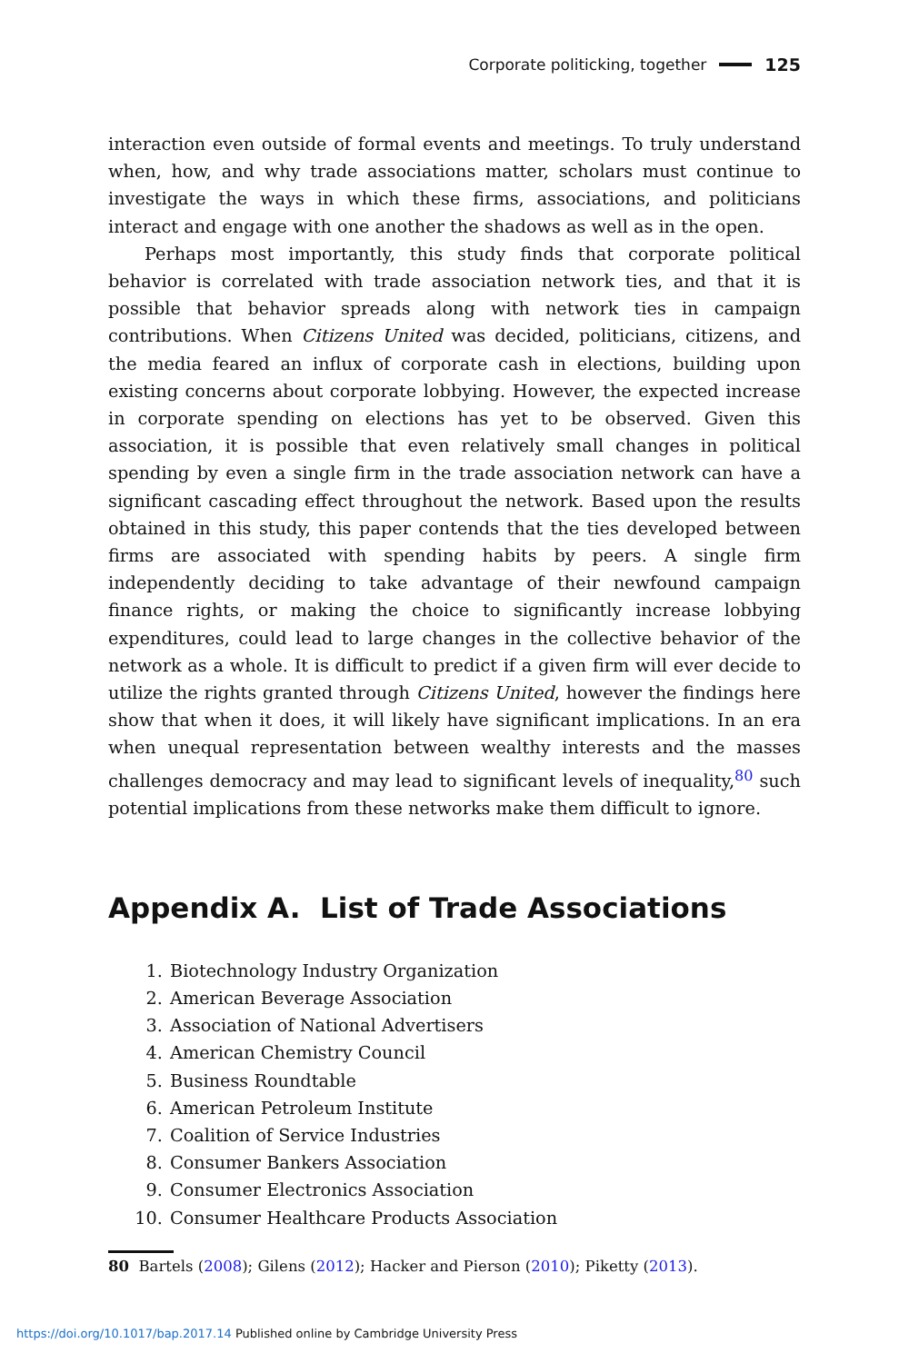Corporate politicking, together 125
interaction even outside of formal events and meetings. To truly understand when, how, and why trade associations matter, scholars must continue to investigate the ways in which these firms, associations, and politicians interact and engage with one another the shadows as well as in the open.
Perhaps most importantly, this study finds that corporate political behavior is correlated with trade association network ties, and that it is possible that behavior spreads along with network ties in campaign contributions. When Citizens United was decided, politicians, citizens, and the media feared an influx of corporate cash in elections, building upon existing concerns about corporate lobbying. However, the expected increase in corporate spending on elections has yet to be observed. Given this association, it is possible that even relatively small changes in political spending by even a single firm in the trade association network can have a significant cascading effect throughout the network. Based upon the results obtained in this study, this paper contends that the ties developed between firms are associated with spending habits by peers. A single firm independently deciding to take advantage of their newfound campaign finance rights, or making the choice to significantly increase lobbying expenditures, could lead to large changes in the collective behavior of the network as a whole. It is difficult to predict if a given firm will ever decide to utilize the rights granted through Citizens United, however the findings here show that when it does, it will likely have significant implications. In an era when unequal representation between wealthy interests and the masses challenges democracy and may lead to significant levels of inequality,<sup>80</sup> such potential implications from these networks make them difficult to ignore.
Appendix A. List of Trade Associations
1. Biotechnology Industry Organization
2. American Beverage Association
3. Association of National Advertisers
4. American Chemistry Council
5. Business Roundtable
6. American Petroleum Institute
7. Coalition of Service Industries
8. Consumer Bankers Association
9. Consumer Electronics Association
10. Consumer Healthcare Products Association
80 Bartels (2008); Gilens (2012); Hacker and Pierson (2010); Piketty (2013).
https://doi.org/10.1017/bap.2017.14 Published online by Cambridge University Press